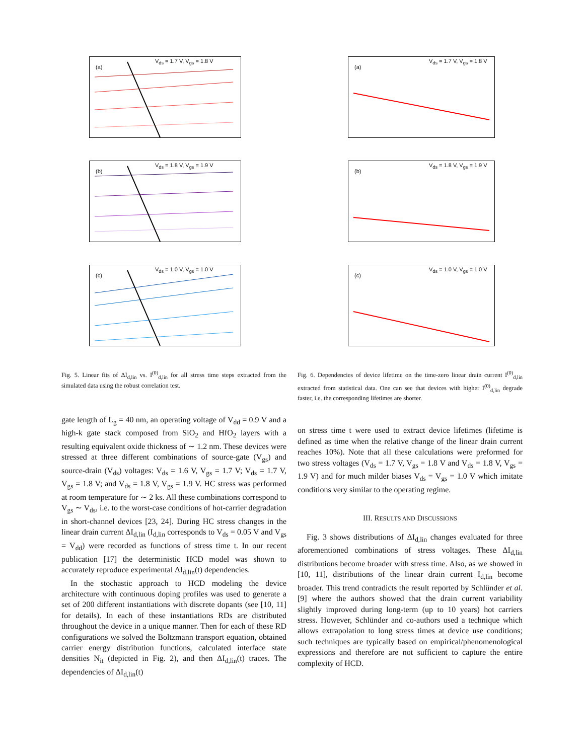(a)
V<sub>ds</sub> = 1.7 V, V<sub>gs</sub> = 1.8 V
(b)
V<sub>ds</sub> = 1.8 V, V<sub>gs</sub> = 1.9 V
(c)
V<sub>ds</sub> = 1.0 V, V<sub>gs</sub> = 1.0 V
Fig. 5. Linear fits of ΔI<sub>d,lin</sub> vs. I<sup>(0)</sup><sub>d,lin</sub> for all stress time steps extracted from the simulated data using the robust correlation test.
gate length of L<sub>g</sub> = 40 nm, an operating voltage of V<sub>dd</sub> = 0.9 V and a high-k gate stack composed from SiO<sub>2</sub> and HfO<sub>2</sub> layers with a resulting equivalent oxide thickness of ∼ 1.2 nm. These devices were stressed at three different combinations of source-gate (V<sub>gs</sub>) and source-drain (V<sub>ds</sub>) voltages: V<sub>ds</sub> = 1.6 V, V<sub>gs</sub> = 1.7 V; V<sub>ds</sub> = 1.7 V, V<sub>gs</sub> = 1.8 V; and V<sub>ds</sub> = 1.8 V, V<sub>gs</sub> = 1.9 V. HC stress was performed at room temperature for ∼ 2 ks. All these combinations correspond to V<sub>gs</sub> ∼ V<sub>ds</sub>, i.e. to the worst-case conditions of hot-carrier degradation in short-channel devices [23, 24]. During HC stress changes in the linear drain current ΔI<sub>d,lin</sub> (I<sub>d,lin</sub> corresponds to V<sub>ds</sub> = 0.05 V and V<sub>gs</sub> = V<sub>dd</sub>) were recorded as functions of stress time t. In our recent publication [17] the deterministic HCD model was shown to accurately reproduce experimental ΔI<sub>d,lin</sub>(t) dependencies.
In the stochastic approach to HCD modeling the device architecture with continuous doping profiles was used to generate a set of 200 different instantiations with discrete dopants (see [10, 11] for details). In each of these instantiations RDs are distributed throughout the device in a unique manner. Then for each of these RD configurations we solved the Boltzmann transport equation, obtained carrier energy distribution functions, calculated interface state densities N<sub>it</sub> (depicted in Fig. 2), and then ΔI<sub>d,lin</sub>(t) traces. The dependencies of ΔI<sub>d,lin</sub>(t)
(a)
V<sub>ds</sub> = 1.7 V, V<sub>gs</sub> = 1.8 V
(b)
V<sub>ds</sub> = 1.8 V, V<sub>gs</sub> = 1.9 V
(c)
V<sub>ds</sub> = 1.0 V, V<sub>gs</sub> = 1.0 V
Fig. 6. Dependencies of device lifetime on the time-zero linear drain current I<sup>(0)</sup><sub>d,lin</sub> extracted from statistical data. One can see that devices with higher I<sup>(0)</sup><sub>d,lin</sub> degrade faster, i.e. the corresponding lifetimes are shorter.
on stress time t were used to extract device lifetimes (lifetime is defined as time when the relative change of the linear drain current reaches 10%). Note that all these calculations were preformed for two stress voltages (V<sub>ds</sub> = 1.7 V, V<sub>gs</sub> = 1.8 V and V<sub>ds</sub> = 1.8 V, V<sub>gs</sub> = 1.9 V) and for much milder biases V<sub>ds</sub> = V<sub>gs</sub> = 1.0 V which imitate conditions very similar to the operating regime.
III. RESULTS AND DISCUSSIONS
Fig. 3 shows distributions of ΔI<sub>d,lin</sub> changes evaluated for three aforementioned combinations of stress voltages. These ΔI<sub>d,lin</sub> distributions become broader with stress time. Also, as we showed in [10, 11], distributions of the linear drain current I<sub>d,lin</sub> become broader. This trend contradicts the result reported by Schlünder et al. [9] where the authors showed that the drain current variability slightly improved during long-term (up to 10 years) hot carriers stress. However, Schlünder and co-authors used a technique which allows extrapolation to long stress times at device use conditions; such techniques are typically based on empirical/phenomenological expressions and therefore are not sufficient to capture the entire complexity of HCD.